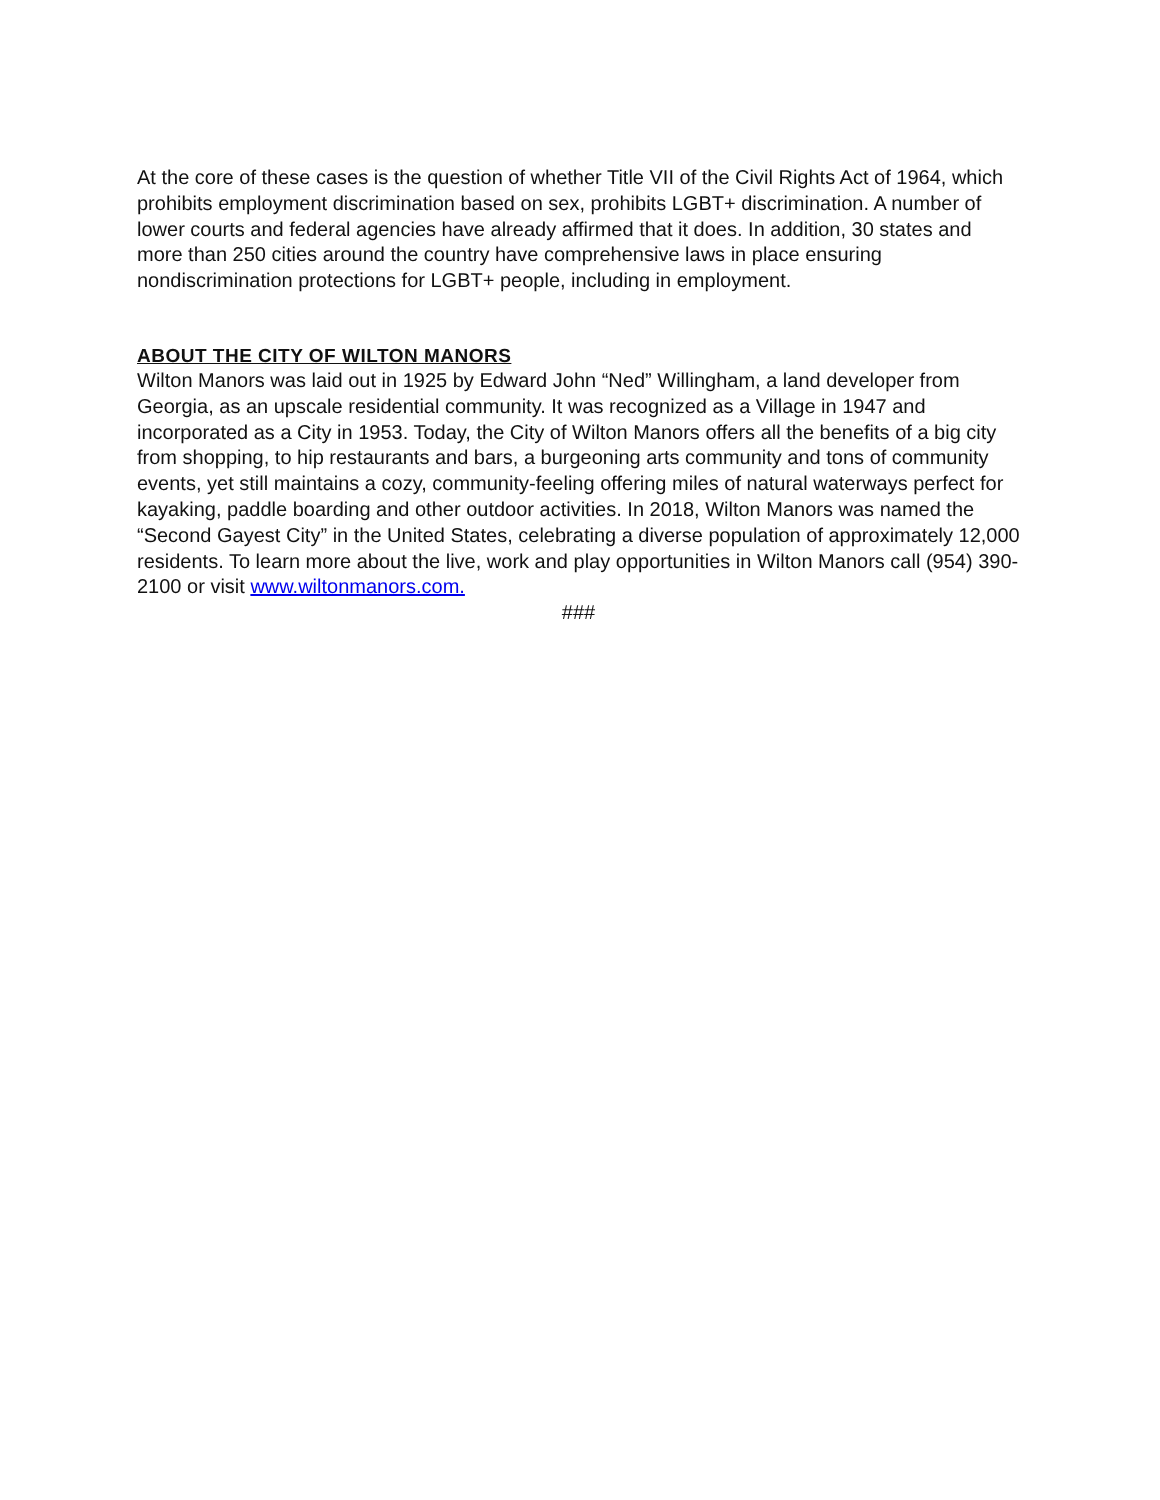At the core of these cases is the question of whether Title VII of the Civil Rights Act of 1964, which prohibits employment discrimination based on sex, prohibits LGBT+ discrimination. A number of lower courts and federal agencies have already affirmed that it does. In addition, 30 states and more than 250 cities around the country have comprehensive laws in place ensuring nondiscrimination protections for LGBT+ people, including in employment.
ABOUT THE CITY OF WILTON MANORS
Wilton Manors was laid out in 1925 by Edward John “Ned” Willingham, a land developer from Georgia, as an upscale residential community. It was recognized as a Village in 1947 and incorporated as a City in 1953. Today, the City of Wilton Manors offers all the benefits of a big city from shopping, to hip restaurants and bars, a burgeoning arts community and tons of community events, yet still maintains a cozy, community-feeling offering miles of natural waterways perfect for kayaking, paddle boarding and other outdoor activities. In 2018, Wilton Manors was named the “Second Gayest City” in the United States, celebrating a diverse population of approximately 12,000 residents. To learn more about the live, work and play opportunities in Wilton Manors call (954) 390-2100 or visit www.wiltonmanors.com.
###